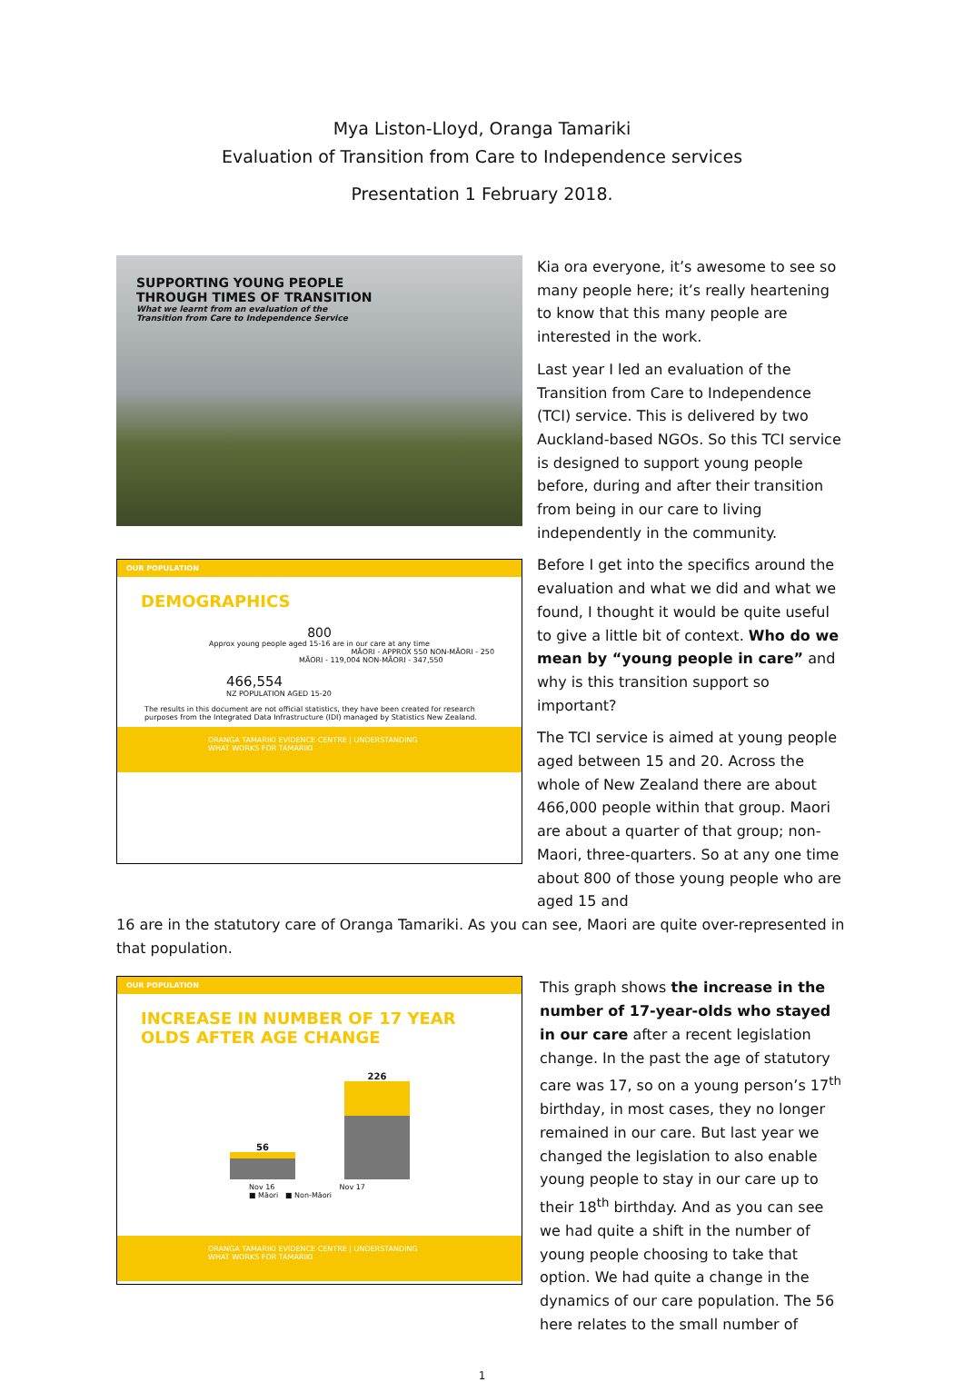Mya Liston-Lloyd, Oranga Tamariki
Evaluation of Transition from Care to Independence services
Presentation 1 February 2018.
SUPPORTING YOUNG PEOPLE
THROUGH TIMES OF TRANSITION
What we learnt from an evaluation of the
Transition from Care to Independence Service
OUR POPULATION
DEMOGRAPHICS
800
Approx young people aged 15-16 are in our care at any time
MĀORI - APPROX 550 NON-MĀORI - 250
MĀORI - 119,004 NON-MĀORI - 347,550
466,554
NZ POPULATION AGED 15-20
The results in this document are not official statistics, they have been created for research purposes from the Integrated Data Infrastructure (IDI) managed by Statistics New Zealand.
ORANGA TAMARIKI EVIDENCE CENTRE | UNDERSTANDING WHAT WORKS FOR TAMARIKI
Kia ora everyone, it’s awesome to see so many people here; it’s really heartening to know that this many people are interested in the work.
Last year I led an evaluation of the Transition from Care to Independence (TCI) service. This is delivered by two Auckland-based NGOs. So this TCI service is designed to support young people before, during and after their transition from being in our care to living independently in the community.
Before I get into the specifics around the evaluation and what we did and what we found, I thought it would be quite useful to give a little bit of context. Who do we mean by “young people in care” and why is this transition support so important?
The TCI service is aimed at young people aged between 15 and 20. Across the whole of New Zealand there are about 466,000 people within that group. Maori are about a quarter of that group; non-Maori, three-quarters. So at any one time about 800 of those young people who are aged 15 and
16 are in the statutory care of Oranga Tamariki. As you can see, Maori are quite over-represented in that population.
OUR POPULATION
INCREASE IN NUMBER OF 17 YEAR OLDS AFTER AGE CHANGE
56
226
Nov 16 Nov 17
■ Māori ■ Non-Māori
ORANGA TAMARIKI EVIDENCE CENTRE | UNDERSTANDING WHAT WORKS FOR TAMARIKI
This graph shows the increase in the number of 17-year-olds who stayed in our care after a recent legislation change. In the past the age of statutory care was 17, so on a young person’s 17<sup>th</sup> birthday, in most cases, they no longer remained in our care. But last year we changed the legislation to also enable young people to stay in our care up to their 18<sup>th</sup> birthday. And as you can see we had quite a shift in the number of young people choosing to take that option. We had quite a change in the dynamics of our care population. The 56 here relates to the small number of
1